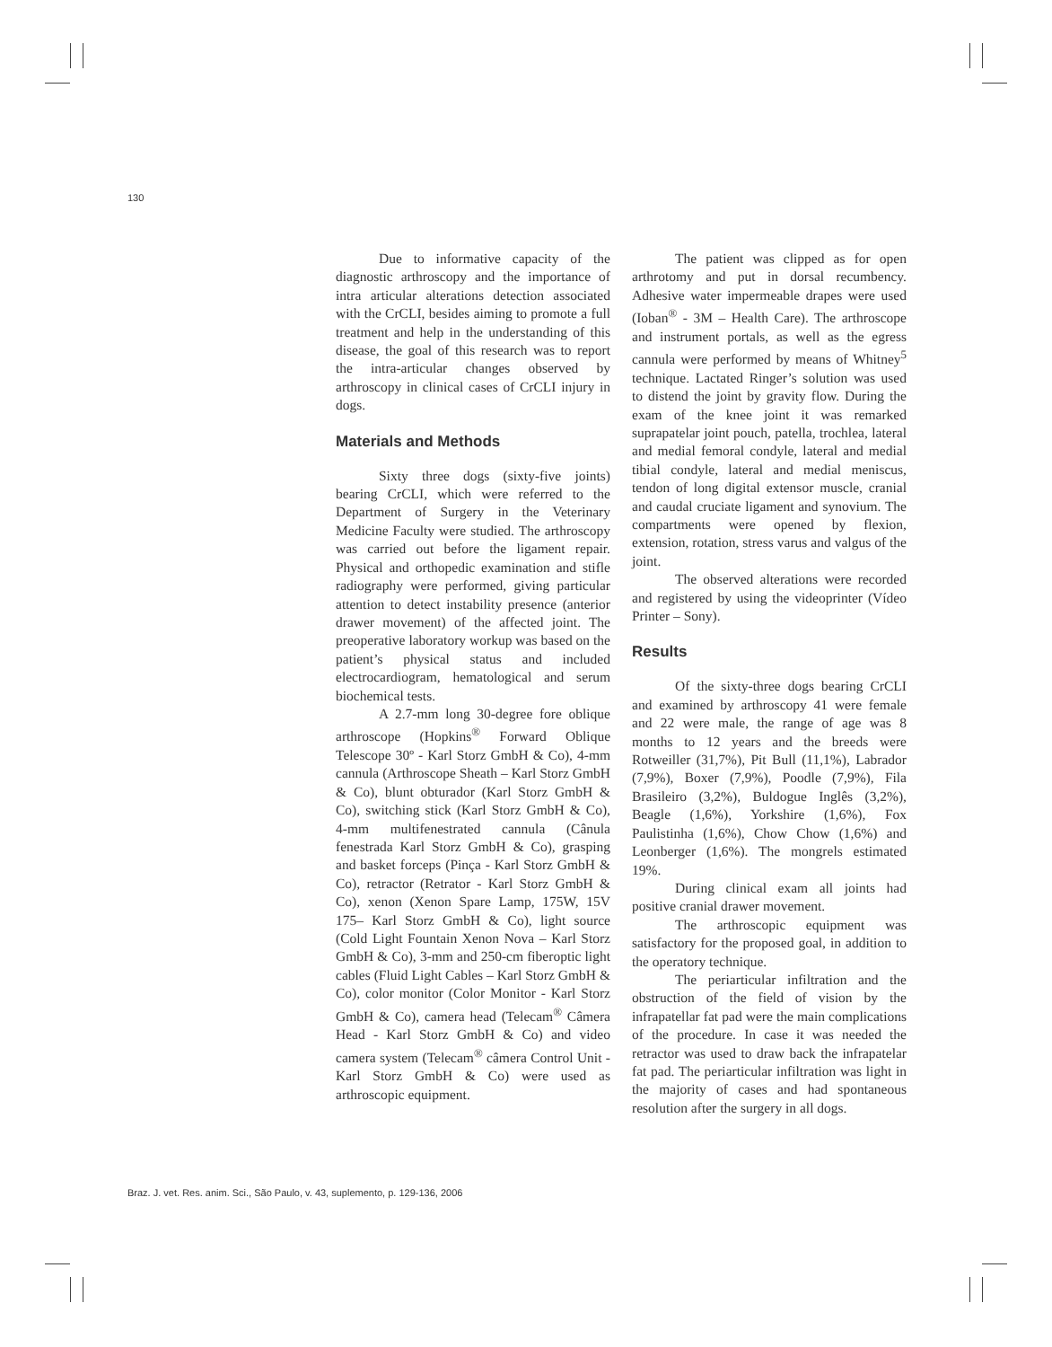130
Due to informative capacity of the diagnostic arthroscopy and the importance of intra articular alterations detection associated with the CrCLI, besides aiming to promote a full treatment and help in the understanding of this disease, the goal of this research was to report the intra-articular changes observed by arthroscopy in clinical cases of CrCLI injury in dogs.
Materials and Methods
Sixty three dogs (sixty-five joints) bearing CrCLI, which were referred to the Department of Surgery in the Veterinary Medicine Faculty were studied. The arthroscopy was carried out before the ligament repair. Physical and orthopedic examination and stifle radiography were performed, giving particular attention to detect instability presence (anterior drawer movement) of the affected joint. The preoperative laboratory workup was based on the patient’s physical status and included electrocardiogram, hematological and serum biochemical tests.
A 2.7-mm long 30-degree fore oblique arthroscope (Hopkins<sup>®</sup> Forward Oblique Telescope 30º - Karl Storz GmbH & Co), 4-mm cannula (Arthroscope Sheath – Karl Storz GmbH & Co), blunt obturador (Karl Storz GmbH & Co), switching stick (Karl Storz GmbH & Co), 4-mm multifenestrated cannula (Cânula fenestrada Karl Storz GmbH & Co), grasping and basket forceps (Pinça - Karl Storz GmbH & Co), retractor (Retrator - Karl Storz GmbH & Co), xenon (Xenon Spare Lamp, 175W, 15V 175– Karl Storz GmbH & Co), light source (Cold Light Fountain Xenon Nova – Karl Storz GmbH & Co), 3-mm and 250-cm fiberoptic light cables (Fluid Light Cables – Karl Storz GmbH & Co), color monitor (Color Monitor - Karl Storz GmbH & Co), camera head (Telecam<sup>®</sup> Câmera Head - Karl Storz GmbH & Co) and video camera system (Telecam<sup>®</sup> câmera Control Unit - Karl Storz GmbH & Co) were used as arthroscopic equipment.
The patient was clipped as for open arthrotomy and put in dorsal recumbency. Adhesive water impermeable drapes were used (Ioban<sup>®</sup> - 3M – Health Care). The arthroscope and instrument portals, as well as the egress cannula were performed by means of Whitney<sup>5</sup> technique. Lactated Ringer’s solution was used to distend the joint by gravity flow. During the exam of the knee joint it was remarked suprapatelar joint pouch, patella, trochlea, lateral and medial femoral condyle, lateral and medial tibial condyle, lateral and medial meniscus, tendon of long digital extensor muscle, cranial and caudal cruciate ligament and synovium. The compartments were opened by flexion, extension, rotation, stress varus and valgus of the joint.
The observed alterations were recorded and registered by using the videoprinter (Vídeo Printer – Sony).
Results
Of the sixty-three dogs bearing CrCLI and examined by arthroscopy 41 were female and 22 were male, the range of age was 8 months to 12 years and the breeds were Rotweiller (31,7%), Pit Bull (11,1%), Labrador (7,9%), Boxer (7,9%), Poodle (7,9%), Fila Brasileiro (3,2%), Buldogue Inglês (3,2%), Beagle (1,6%), Yorkshire (1,6%), Fox Paulistinha (1,6%), Chow Chow (1,6%) and Leonberger (1,6%). The mongrels estimated 19%.
During clinical exam all joints had positive cranial drawer movement.
The arthroscopic equipment was satisfactory for the proposed goal, in addition to the operatory technique.
The periarticular infiltration and the obstruction of the field of vision by the infrapatellar fat pad were the main complications of the procedure. In case it was needed the retractor was used to draw back the infrapatelar fat pad. The periarticular infiltration was light in the majority of cases and had spontaneous resolution after the surgery in all dogs.
Braz. J. vet. Res. anim. Sci., São Paulo, v. 43, suplemento, p. 129-136, 2006